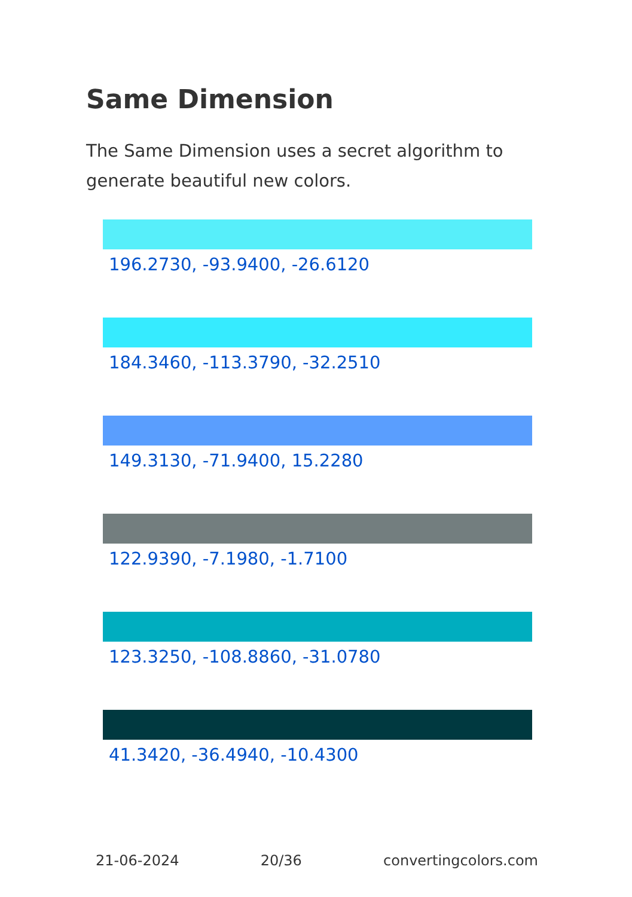Same Dimension
The Same Dimension uses a secret algorithm to generate beautiful new colors.
196.2730, -93.9400, -26.6120
184.3460, -113.3790, -32.2510
149.3130, -71.9400, 15.2280
122.9390, -7.1980, -1.7100
123.3250, -108.8860, -31.0780
41.3420, -36.4940, -10.4300
21-06-2024 20/36 convertingcolors.com